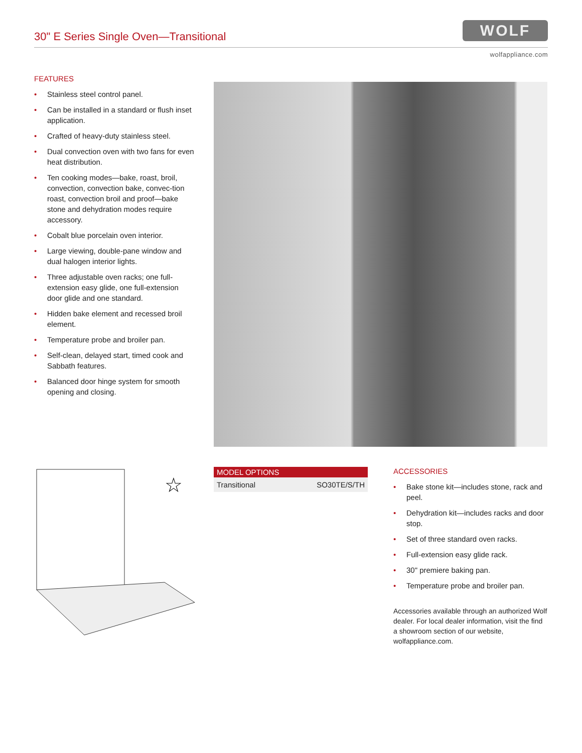30" E Series Single Oven—Transitional
WOLF
wolfappliance.com
FEATURES
Stainless steel control panel.
Can be installed in a standard or flush inset application.
Crafted of heavy-duty stainless steel.
Dual convection oven with two fans for even heat distribution.
Ten cooking modes—bake, roast, broil, convection, convection bake, convec-tion roast, convection broil and proof—bake stone and dehydration modes require accessory.
Cobalt blue porcelain oven interior.
Large viewing, double-pane window and dual halogen interior lights.
Three adjustable oven racks; one full-extension easy glide, one full-extension door glide and one standard.
Hidden bake element and recessed broil element.
Temperature probe and broiler pan.
Self-clean, delayed start, timed cook and Sabbath features.
Balanced door hinge system for smooth opening and closing.
☆
| MODEL OPTIONS | |
| --- | --- |
| Transitional | SO30TE/S/TH |
ACCESSORIES
Bake stone kit—includes stone, rack and peel.
Dehydration kit—includes racks and door stop.
Set of three standard oven racks.
Full-extension easy glide rack.
30" premiere baking pan.
Temperature probe and broiler pan.
Accessories available through an authorized Wolf dealer. For local dealer information, visit the find a showroom section of our website, wolfappliance.com.